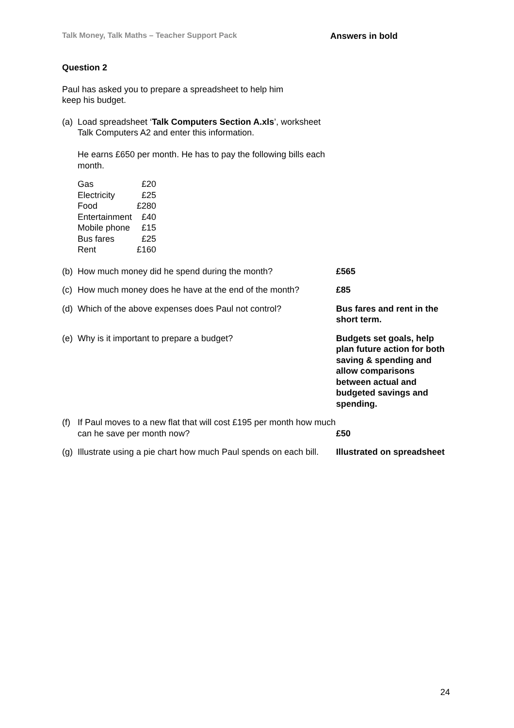Talk Money, Talk Maths – Teacher Support Pack Answers in bold
Question 2
Paul has asked you to prepare a spreadsheet to help him
keep his budget.
(a)
Load spreadsheet ‘Talk Computers Section A.xls’, worksheet Talk Computers A2 and enter this information.
He earns £650 per month. He has to pay the following bills each month.
| Gas | £20 |
| Electricity | £25 |
| Food | £280 |
| Entertainment | £40 |
| Mobile phone | £15 |
| Bus fares | £25 |
| Rent | £160 |
(b)
How much money did he spend during the month? £565
(c)
How much money does he have at the end of the month?
£85
(d)
Which of the above expenses does Paul not control?
Bus fares and rent in the short term.
(e)
Why is it important to prepare a budget? Budgets set goals, help plan future action for both saving & spending and allow comparisons between actual and budgeted savings and spending.
(f)
If Paul moves to a new flat that will cost £195 per month how much can he save per month now?
£50
(g)
Illustrate using a pie chart how much Paul spends on each bill.
Illustrated on spreadsheet
24